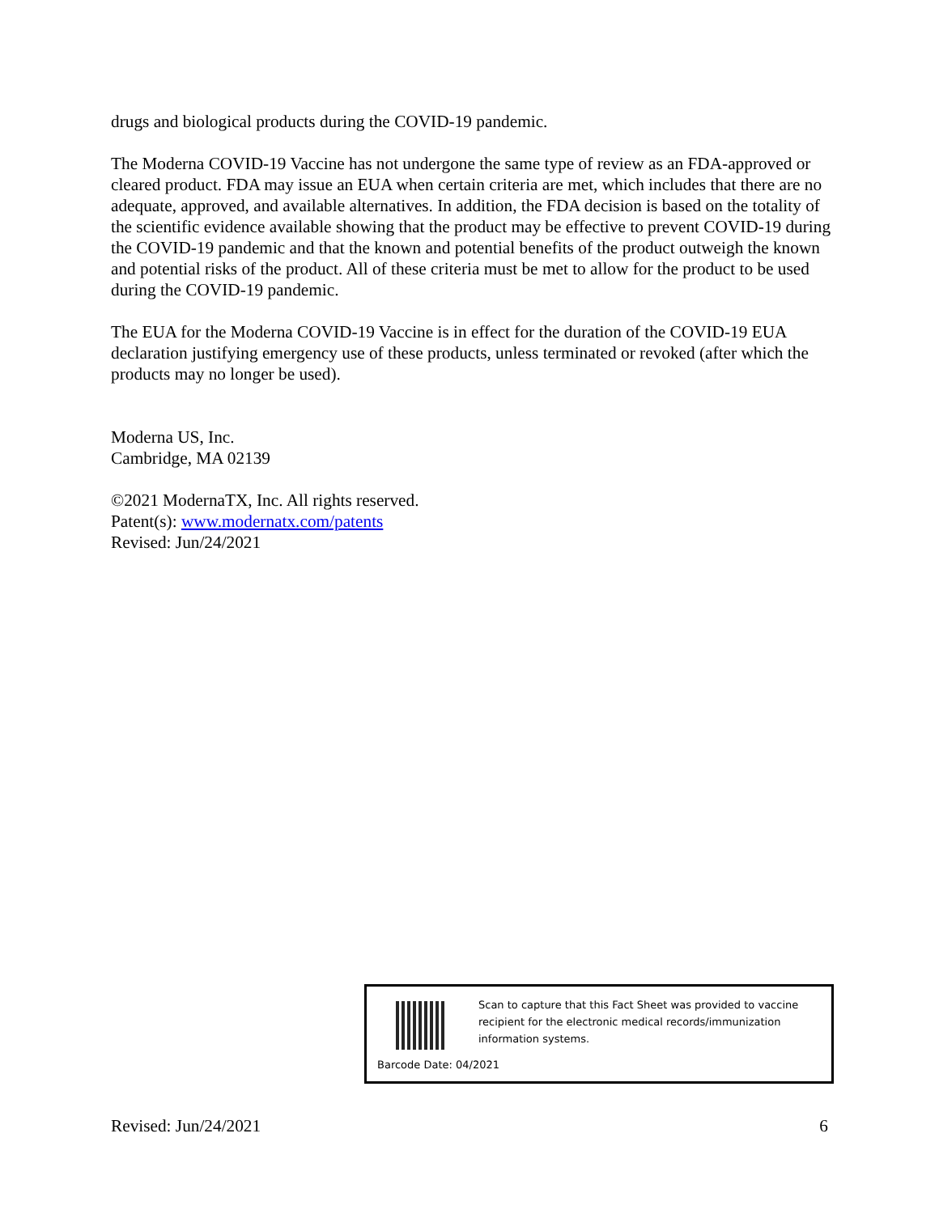drugs and biological products during the COVID-19 pandemic.
The Moderna COVID-19 Vaccine has not undergone the same type of review as an FDA-approved or cleared product. FDA may issue an EUA when certain criteria are met, which includes that there are no adequate, approved, and available alternatives. In addition, the FDA decision is based on the totality of the scientific evidence available showing that the product may be effective to prevent COVID-19 during the COVID-19 pandemic and that the known and potential benefits of the product outweigh the known and potential risks of the product. All of these criteria must be met to allow for the product to be used during the COVID-19 pandemic.
The EUA for the Moderna COVID-19 Vaccine is in effect for the duration of the COVID-19 EUA declaration justifying emergency use of these products, unless terminated or revoked (after which the products may no longer be used).
Moderna US, Inc.
Cambridge, MA 02139
©2021 ModernaTX, Inc. All rights reserved.
Patent(s): www.modernatx.com/patents
Revised: Jun/24/2021
Scan to capture that this Fact Sheet was provided to vaccine recipient for the electronic medical records/immunization information systems.
Barcode Date: 04/2021
Revised: Jun/24/2021 6